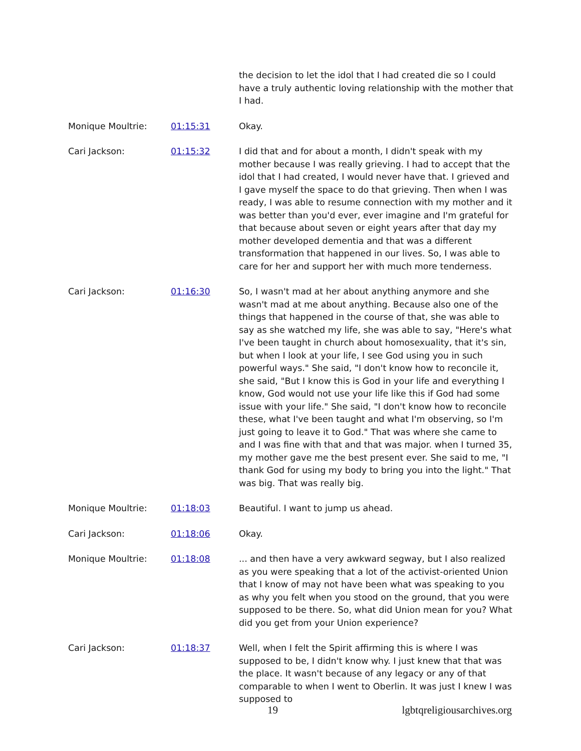the decision to let the idol that I had created die so I could have a truly authentic loving relationship with the mother that I had.
Monique Moultrie: 01:15:31 Okay.
Cari Jackson: 01:15:32 I did that and for about a month, I didn't speak with my mother because I was really grieving. I had to accept that the idol that I had created, I would never have that. I grieved and I gave myself the space to do that grieving. Then when I was ready, I was able to resume connection with my mother and it was better than you'd ever, ever imagine and I'm grateful for that because about seven or eight years after that day my mother developed dementia and that was a different transformation that happened in our lives. So, I was able to care for her and support her with much more tenderness.
Cari Jackson: 01:16:30 So, I wasn't mad at her about anything anymore and she wasn't mad at me about anything. Because also one of the things that happened in the course of that, she was able to say as she watched my life, she was able to say, "Here's what I've been taught in church about homosexuality, that it's sin, but when I look at your life, I see God using you in such powerful ways." She said, "I don't know how to reconcile it, she said, "But I know this is God in your life and everything I know, God would not use your life like this if God had some issue with your life." She said, "I don't know how to reconcile these, what I've been taught and what I'm observing, so I'm just going to leave it to God." That was where she came to and I was fine with that and that was major. when I turned 35, my mother gave me the best present ever. She said to me, "I thank God for using my body to bring you into the light." That was big. That was really big.
Monique Moultrie: 01:18:03 Beautiful. I want to jump us ahead.
Cari Jackson: 01:18:06 Okay.
Monique Moultrie: 01:18:08 ... and then have a very awkward segway, but I also realized as you were speaking that a lot of the activist-oriented Union that I know of may not have been what was speaking to you as why you felt when you stood on the ground, that you were supposed to be there. So, what did Union mean for you? What did you get from your Union experience?
Cari Jackson: 01:18:37 Well, when I felt the Spirit affirming this is where I was supposed to be, I didn't know why. I just knew that that was the place. It wasn't because of any legacy or any of that comparable to when I went to Oberlin. It was just I knew I was supposed to
19 lgbtqreligiousarchives.org